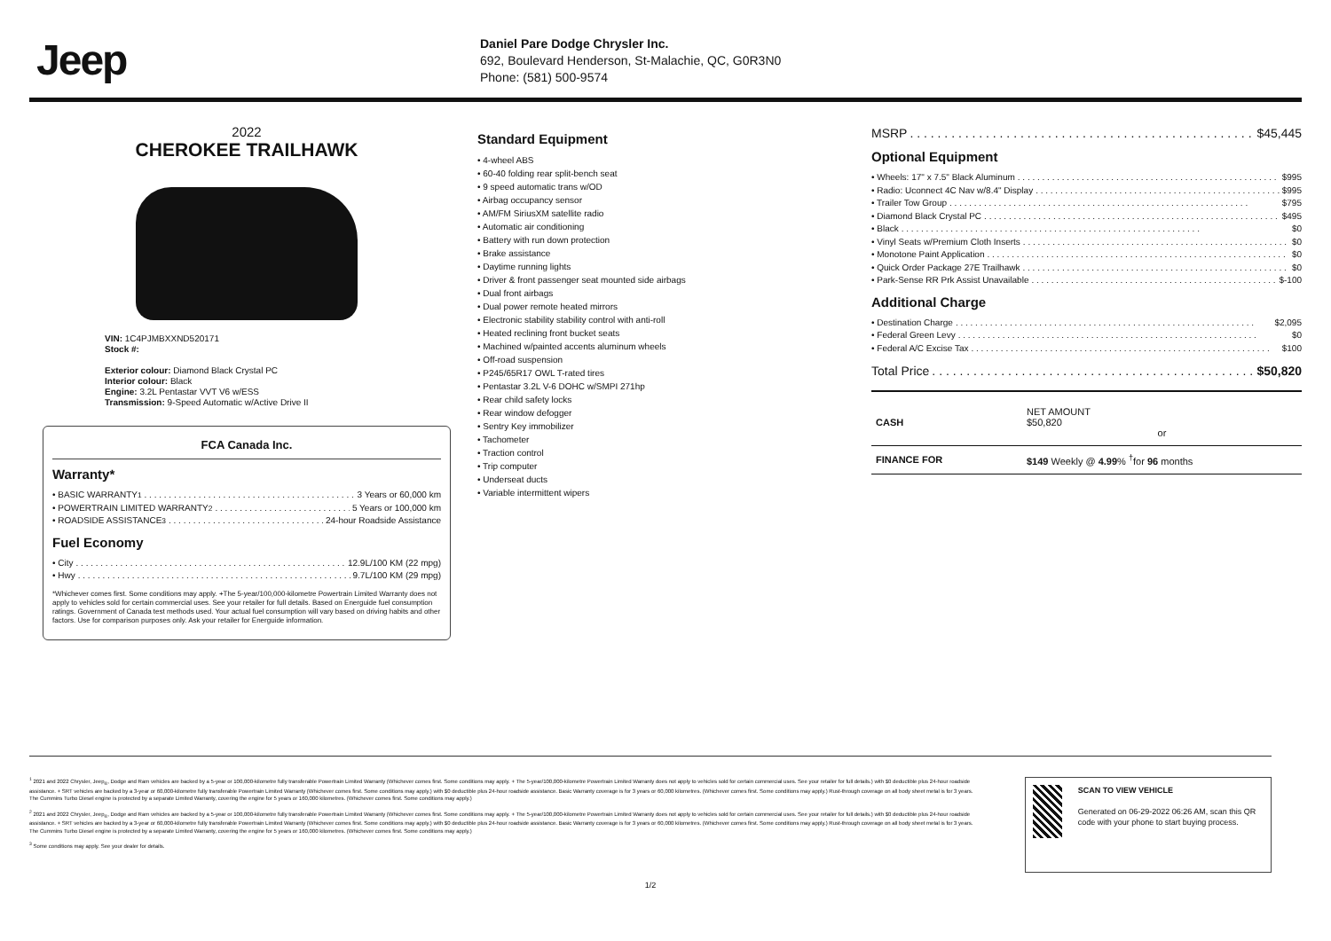Jeep
Daniel Pare Dodge Chrysler Inc.
692, Boulevard Henderson, St-Malachie, QC, G0R3N0
Phone: (581) 500-9574
2022
CHEROKEE TRAILHAWK
VIN: 1C4PJMBXXND520171
Stock #:
Exterior colour: Diamond Black Crystal PC
Interior colour: Black
Engine: 3.2L Pentastar VVT V6 w/ESS
Transmission: 9-Speed Automatic w/Active Drive II
FCA Canada Inc.
Warranty*
• BASIC WARRANTY <sup>1</sup> 3 Years or 60,000 km
• POWERTRAIN LIMITED WARRANTY <sup>2</sup> 5 Years or 100,000 km
• ROADSIDE ASSISTANCE <sup>3</sup> 24-hour Roadside Assistance
Fuel Economy
• City 12.9L/100 KM (22 mpg)
• Hwy 9.7L/100 KM (29 mpg)
*Whichever comes first. Some conditions may apply. +The 5-year/100,000-kilometre Powertrain Limited Warranty does not apply to vehicles sold for certain commercial uses. See your retailer for full details. Based on Energuide fuel consumption ratings. Government of Canada test methods used. Your actual fuel consumption will vary based on driving habits and other factors. Use for comparison purposes only. Ask your retailer for Energuide information.
Standard Equipment
• 4-wheel ABS
• 60-40 folding rear split-bench seat
• 9 speed automatic trans w/OD
• Airbag occupancy sensor
• AM/FM SiriusXM satellite radio
• Automatic air conditioning
• Battery with run down protection
• Brake assistance
• Daytime running lights
• Driver & front passenger seat mounted side airbags
• Dual front airbags
• Dual power remote heated mirrors
• Electronic stability stability control with anti-roll
• Heated reclining front bucket seats
• Machined w/painted accents aluminum wheels
• Off-road suspension
• P245/65R17 OWL T-rated tires
• Pentastar 3.2L V-6 DOHC w/SMPI 271hp
• Rear child safety locks
• Rear window defogger
• Sentry Key immobilizer
• Tachometer
• Traction control
• Trip computer
• Underseat ducts
• Variable intermittent wipers
MSRP $45,445
Optional Equipment
• Wheels: 17" x 7.5" Black Aluminum $995
• Radio: Uconnect 4C Nav w/8.4" Display $995
• Trailer Tow Group $795
• Diamond Black Crystal PC $495
• Black $0
• Vinyl Seats w/Premium Cloth Inserts $0
• Monotone Paint Application $0
• Quick Order Package 27E Trailhawk $0
• Park-Sense RR Prk Assist Unavailable $-100
Additional Charge
• Destination Charge $2,095
• Federal Green Levy $0
• Federal A/C Excise Tax $100
Total Price $50,820
| CASH | NET AMOUNT $50,820 or |
| FINANCE FOR | $149 Weekly @ 4.99 % <sup>†</sup>for 96 months |
<sup>1</sup> 2021 and 2022 Chrysler, Jeep<sub>®</sub>, Dodge and Ram vehicles are backed by a 5-year or 100,000-kilometre fully transferable Powertrain Limited Warranty (Whichever comes first. Some conditions may apply. + The 5-year/100,000-kilometre Powertrain Limited Warranty does not apply to vehicles sold for certain commercial uses. See your retailer for full details.) with $0 deductible plus 24-hour roadside assistance. + SRT vehicles are backed by a 3-year or 60,000-kilometre fully transferable Powertrain Limited Warranty (Whichever comes first. Some conditions may apply.) with $0 deductible plus 24-hour roadside assistance. Basic Warranty coverage is for 3 years or 60,000 kilometres. (Whichever comes first. Some conditions may apply.) Rust-through coverage on all body sheet metal is for 3 years. The Cummins Turbo Diesel engine is protected by a separate Limited Warranty, covering the engine for 5 years or 160,000 kilometres. (Whichever comes first. Some conditions may apply.)
<sup>2</sup> 2021 and 2022 Chrysler, Jeep<sub>®</sub>, Dodge and Ram vehicles are backed by a 5-year or 100,000-kilometre fully transferable Powertrain Limited Warranty (Whichever comes first. Some conditions may apply. + The 5-year/100,000-kilometre Powertrain Limited Warranty does not apply to vehicles sold for certain commercial uses. See your retailer for full details.) with $0 deductible plus 24-hour roadside assistance. + SRT vehicles are backed by a 3-year or 60,000-kilometre fully transferable Powertrain Limited Warranty (Whichever comes first. Some conditions may apply.) with $0 deductible plus 24-hour roadside assistance. Basic Warranty coverage is for 3 years or 60,000 kilometres. (Whichever comes first. Some conditions may apply.) Rust-through coverage on all body sheet metal is for 3 years. The Cummins Turbo Diesel engine is protected by a separate Limited Warranty, covering the engine for 5 years or 160,000 kilometres. (Whichever comes first. Some conditions may apply.)
<sup>3</sup> Some conditions may apply. See your dealer for details.
SCAN TO VIEW VEHICLE
Generated on 06-29-2022 06:26 AM, scan this QR code with your phone to start buying process.
1/2